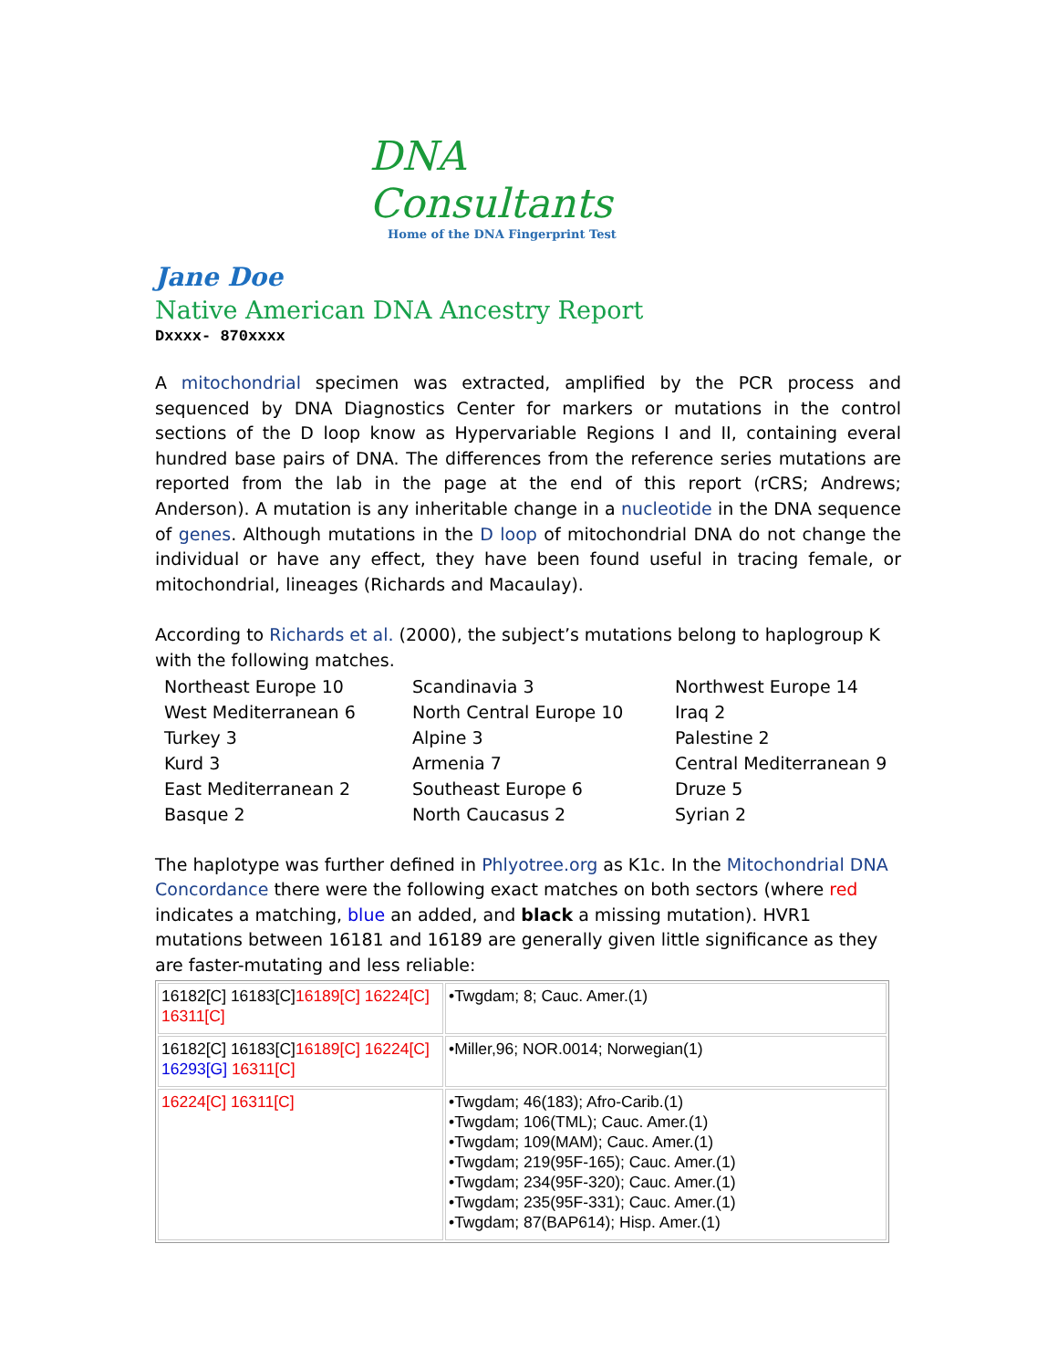DNA Consultants
Home of the DNA Fingerprint Test
Jane Doe
Native American DNA Ancestry Report
Dxxxx- 870xxxx
A mitochondrial specimen was extracted, amplified by the PCR process and sequenced by DNA Diagnostics Center for markers or mutations in the control sections of the D loop know as Hypervariable Regions I and II, containing everal hundred base pairs of DNA. The differences from the reference series mutations are reported from the lab in the page at the end of this report (rCRS; Andrews; Anderson). A mutation is any inheritable change in a nucleotide in the DNA sequence of genes. Although mutations in the D loop of mitochondrial DNA do not change the individual or have any effect, they have been found useful in tracing female, or mitochondrial, lineages (Richards and Macaulay).
According to Richards et al. (2000), the subject’s mutations belong to haplogroup K with the following matches.
Northeast Europe 10 Scandinavia 3 Northwest Europe 14 West Mediterranean 6 North Central Europe 10 Iraq 2 Turkey 3 Alpine 3 Palestine 2 Kurd 3 Armenia 7 Central Mediterranean 9 East Mediterranean 2 Southeast Europe 6 Druze 5 Basque 2 North Caucasus 2 Syrian 2
The haplotype was further defined in Phlyotree.org as K1c. In the Mitochondrial DNA Concordance there were the following exact matches on both sectors (where red indicates a matching, blue an added, and black a missing mutation). HVR1 mutations between 16181 and 16189 are generally given little significance as they are faster-mutating and less reliable:
| 16182[C] 16183[C] 16189[C] 16224[C] 16311[C] | •Twgdam; 8; Cauc. Amer.(1) |
| 16182[C] 16183[C] 16189[C] 16224[C] 16293[G] 16311[C] | •Miller,96; NOR.0014; Norwegian(1) |
| 16224[C] 16311[C] | •Twgdam; 46(183); Afro-Carib.(1) •Twgdam; 106(TML); Cauc. Amer.(1) •Twgdam; 109(MAM); Cauc. Amer.(1) •Twgdam; 219(95F-165); Cauc. Amer.(1) •Twgdam; 234(95F-320); Cauc. Amer.(1) •Twgdam; 235(95F-331); Cauc. Amer.(1) •Twgdam; 87(BAP614); Hisp. Amer.(1) |